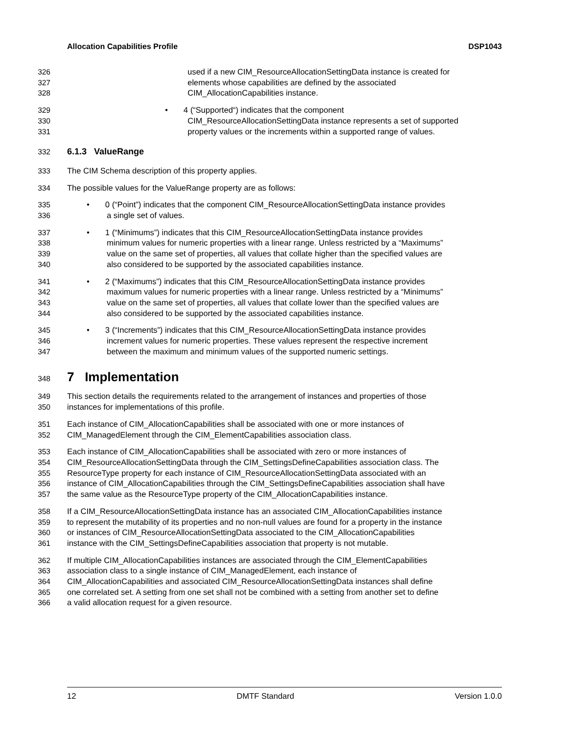Allocation Capabilities Profile DSP1043
326 used if a new CIM_ResourceAllocationSettingData instance is created for
327 elements whose capabilities are defined by the associated
328 CIM_AllocationCapabilities instance.
329 • 4 (“Supported“) indicates that the component
330 CIM_ResourceAllocationSettingData instance represents a set of supported
331 property values or the increments within a supported range of values.
332 6.1.3 ValueRange
333 The CIM Schema description of this property applies.
334 The possible values for the ValueRange property are as follows:
335 • 0 (“Point”) indicates that the component CIM_ResourceAllocationSettingData instance provides
336 a single set of values.
337 • 1 (“Minimums”) indicates that this CIM_ResourceAllocationSettingData instance provides
338 minimum values for numeric properties with a linear range. Unless restricted by a “Maximums”
339 value on the same set of properties, all values that collate higher than the specified values are
340 also considered to be supported by the associated capabilities instance.
341 • 2 (“Maximums”) indicates that this CIM_ResourceAllocationSettingData instance provides
342 maximum values for numeric properties with a linear range. Unless restricted by a “Minimums”
343 value on the same set of properties, all values that collate lower than the specified values are
344 also considered to be supported by the associated capabilities instance.
345 • 3 (“Increments”) indicates that this CIM_ResourceAllocationSettingData instance provides
346 increment values for numeric properties. These values represent the respective increment
347 between the maximum and minimum values of the supported numeric settings.
348 7 Implementation
349 This section details the requirements related to the arrangement of instances and properties of those
350 instances for implementations of this profile.
351 Each instance of CIM_AllocationCapabilities shall be associated with one or more instances of
352 CIM_ManagedElement through the CIM_ElementCapabilities association class.
353 Each instance of CIM_AllocationCapabilities shall be associated with zero or more instances of
354 CIM_ResourceAllocationSettingData through the CIM_SettingsDefineCapabilities association class. The
355 ResourceType property for each instance of CIM_ResourceAllocationSettingData associated with an
356 instance of CIM_AllocationCapabilities through the CIM_SettingsDefineCapabilities association shall have
357 the same value as the ResourceType property of the CIM_AllocationCapabilities instance.
358 If a CIM_ResourceAllocationSettingData instance has an associated CIM_AllocationCapabilities instance
359 to represent the mutability of its properties and no non-null values are found for a property in the instance
360 or instances of CIM_ResourceAllocationSettingData associated to the CIM_AllocationCapabilities
361 instance with the CIM_SettingsDefineCapabilities association that property is not mutable.
362 If multiple CIM_AllocationCapabilities instances are associated through the CIM_ElementCapabilities
363 association class to a single instance of CIM_ManagedElement, each instance of
364 CIM_AllocationCapabilities and associated CIM_ResourceAllocationSettingData instances shall define
365 one correlated set. A setting from one set shall not be combined with a setting from another set to define
366 a valid allocation request for a given resource.
12 DMTF Standard Version 1.0.0